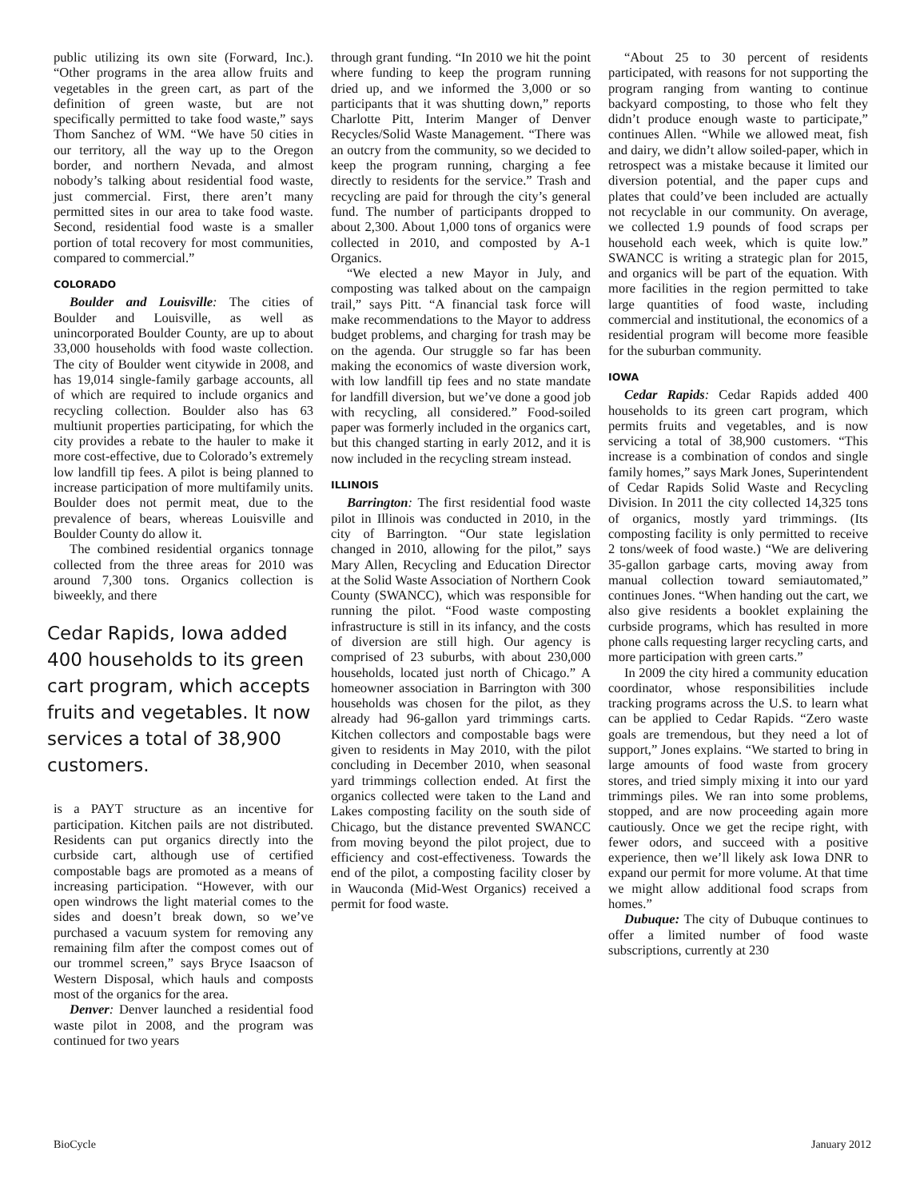public utilizing its own site (Forward, Inc.). “Other programs in the area allow fruits and vegetables in the green cart, as part of the definition of green waste, but are not specifically permitted to take food waste,” says Thom Sanchez of WM. “We have 50 cities in our territory, all the way up to the Oregon border, and northern Nevada, and almost nobody’s talking about residential food waste, just commercial. First, there aren’t many permitted sites in our area to take food waste. Second, residential food waste is a smaller portion of total recovery for most communities, compared to commercial.”
COLORADO
Boulder and Louisville: The cities of Boulder and Louisville, as well as unincorporated Boulder County, are up to about 33,000 households with food waste collection. The city of Boulder went citywide in 2008, and has 19,014 single-family garbage accounts, all of which are required to include organics and recycling collection. Boulder also has 63 multiunit properties participating, for which the city provides a rebate to the hauler to make it more cost-effective, due to Colorado’s extremely low landfill tip fees. A pilot is being planned to increase participation of more multifamily units. Boulder does not permit meat, due to the prevalence of bears, whereas Louisville and Boulder County do allow it.
The combined residential organics tonnage collected from the three areas for 2010 was around 7,300 tons. Organics collection is biweekly, and there
Cedar Rapids, Iowa added 400 households to its green cart program, which accepts fruits and vegetables. It now services a total of 38,900 customers.
is a PAYT structure as an incentive for participation. Kitchen pails are not distributed. Residents can put organics directly into the curbside cart, although use of certified compostable bags are promoted as a means of increasing participation. “However, with our open windrows the light material comes to the sides and doesn’t break down, so we’ve purchased a vacuum system for removing any remaining film after the compost comes out of our trommel screen,” says Bryce Isaacson of Western Disposal, which hauls and composts most of the organics for the area.
Denver: Denver launched a residential food waste pilot in 2008, and the program was continued for two years
through grant funding. “In 2010 we hit the point where funding to keep the program running dried up, and we informed the 3,000 or so participants that it was shutting down,” reports Charlotte Pitt, Interim Manger of Denver Recycles/Solid Waste Management. “There was an outcry from the community, so we decided to keep the program running, charging a fee directly to residents for the service.” Trash and recycling are paid for through the city’s general fund. The number of participants dropped to about 2,300. About 1,000 tons of organics were collected in 2010, and composted by A-1 Organics.
“We elected a new Mayor in July, and composting was talked about on the campaign trail,” says Pitt. “A financial task force will make recommendations to the Mayor to address budget problems, and charging for trash may be on the agenda. Our struggle so far has been making the economics of waste diversion work, with low landfill tip fees and no state mandate for landfill diversion, but we’ve done a good job with recycling, all considered.” Food-soiled paper was formerly included in the organics cart, but this changed starting in early 2012, and it is now included in the recycling stream instead.
ILLINOIS
Barrington: The first residential food waste pilot in Illinois was conducted in 2010, in the city of Barrington. “Our state legislation changed in 2010, allowing for the pilot,” says Mary Allen, Recycling and Education Director at the Solid Waste Association of Northern Cook County (SWANCC), which was responsible for running the pilot. “Food waste composting infrastructure is still in its infancy, and the costs of diversion are still high. Our agency is comprised of 23 suburbs, with about 230,000 households, located just north of Chicago.” A homeowner association in Barrington with 300 households was chosen for the pilot, as they already had 96-gallon yard trimmings carts. Kitchen collectors and compostable bags were given to residents in May 2010, with the pilot concluding in December 2010, when seasonal yard trimmings collection ended. At first the organics collected were taken to the Land and Lakes composting facility on the south side of Chicago, but the distance prevented SWANCC from moving beyond the pilot project, due to efficiency and cost-effectiveness. Towards the end of the pilot, a composting facility closer by in Wauconda (Mid-West Organics) received a permit for food waste.
“About 25 to 30 percent of residents participated, with reasons for not supporting the program ranging from wanting to continue backyard composting, to those who felt they didn’t produce enough waste to participate,” continues Allen. “While we allowed meat, fish and dairy, we didn’t allow soiled-paper, which in retrospect was a mistake because it limited our diversion potential, and the paper cups and plates that could’ve been included are actually not recyclable in our community. On average, we collected 1.9 pounds of food scraps per household each week, which is quite low.” SWANCC is writing a strategic plan for 2015, and organics will be part of the equation. With more facilities in the region permitted to take large quantities of food waste, including commercial and institutional, the economics of a residential program will become more feasible for the suburban community.
IOWA
Cedar Rapids: Cedar Rapids added 400 households to its green cart program, which permits fruits and vegetables, and is now servicing a total of 38,900 customers. “This increase is a combination of condos and single family homes,” says Mark Jones, Superintendent of Cedar Rapids Solid Waste and Recycling Division. In 2011 the city collected 14,325 tons of organics, mostly yard trimmings. (Its composting facility is only permitted to receive 2 tons/week of food waste.) “We are delivering 35-gallon garbage carts, moving away from manual collection toward semiautomated,” continues Jones. “When handing out the cart, we also give residents a booklet explaining the curbside programs, which has resulted in more phone calls requesting larger recycling carts, and more participation with green carts.”
In 2009 the city hired a community education coordinator, whose responsibilities include tracking programs across the U.S. to learn what can be applied to Cedar Rapids. “Zero waste goals are tremendous, but they need a lot of support,” Jones explains. “We started to bring in large amounts of food waste from grocery stores, and tried simply mixing it into our yard trimmings piles. We ran into some problems, stopped, and are now proceeding again more cautiously. Once we get the recipe right, with fewer odors, and succeed with a positive experience, then we’ll likely ask Iowa DNR to expand our permit for more volume. At that time we might allow additional food scraps from homes.”
Dubuque: The city of Dubuque continues to offer a limited number of food waste subscriptions, currently at 230
BioCycle January 2012